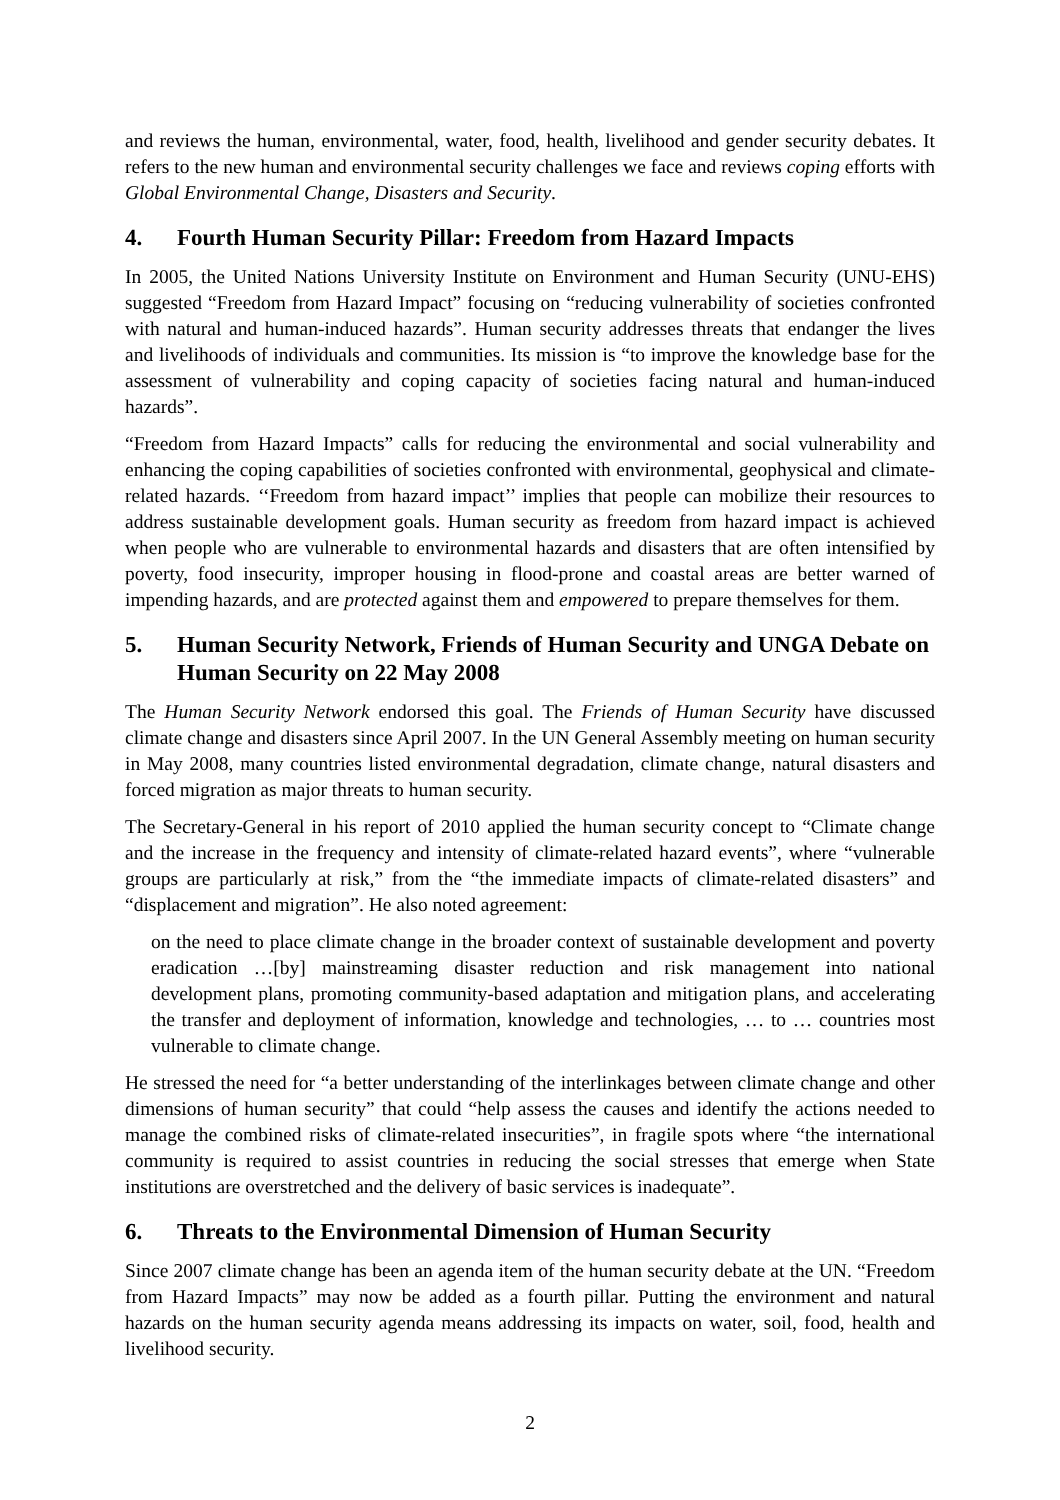and reviews the human, environmental, water, food, health, livelihood and gender security debates. It refers to the new human and environmental security challenges we face and reviews coping efforts with Global Environmental Change, Disasters and Security.
4. Fourth Human Security Pillar: Freedom from Hazard Impacts
In 2005, the United Nations University Institute on Environment and Human Security (UNU-EHS) suggested “Freedom from Hazard Impact” focusing on “reducing vulnerability of societies confronted with natural and human-induced hazards”. Human security addresses threats that endanger the lives and livelihoods of individuals and communities. Its mission is “to improve the knowledge base for the assessment of vulnerability and coping capacity of societies facing natural and human-induced hazards”.
“Freedom from Hazard Impacts” calls for reducing the environmental and social vulnerability and enhancing the coping capabilities of societies confronted with environmental, geophysical and climate-related hazards. ‘‘Freedom from hazard impact’’ implies that people can mobilize their resources to address sustainable development goals. Human security as freedom from hazard impact is achieved when people who are vulnerable to environmental hazards and disasters that are often intensified by poverty, food insecurity, improper housing in flood-prone and coastal areas are better warned of impending hazards, and are protected against them and empowered to prepare themselves for them.
5. Human Security Network, Friends of Human Security and UNGA Debate on Human Security on 22 May 2008
The Human Security Network endorsed this goal. The Friends of Human Security have discussed climate change and disasters since April 2007. In the UN General Assembly meeting on human security in May 2008, many countries listed environmental degradation, climate change, natural disasters and forced migration as major threats to human security.
The Secretary-General in his report of 2010 applied the human security concept to “Climate change and the increase in the frequency and intensity of climate-related hazard events”, where “vulnerable groups are particularly at risk,” from the “the immediate impacts of climate-related disasters” and “displacement and migration”. He also noted agreement:
on the need to place climate change in the broader context of sustainable development and poverty eradication …[by] mainstreaming disaster reduction and risk management into national development plans, promoting community-based adaptation and mitigation plans, and accelerating the transfer and deployment of information, knowledge and technologies, … to … countries most vulnerable to climate change.
He stressed the need for “a better understanding of the interlinkages between climate change and other dimensions of human security” that could “help assess the causes and identify the actions needed to manage the combined risks of climate-related insecurities”, in fragile spots where “the international community is required to assist countries in reducing the social stresses that emerge when State institutions are overstretched and the delivery of basic services is inadequate”.
6. Threats to the Environmental Dimension of Human Security
Since 2007 climate change has been an agenda item of the human security debate at the UN. “Freedom from Hazard Impacts” may now be added as a fourth pillar. Putting the environment and natural hazards on the human security agenda means addressing its impacts on water, soil, food, health and livelihood security.
2